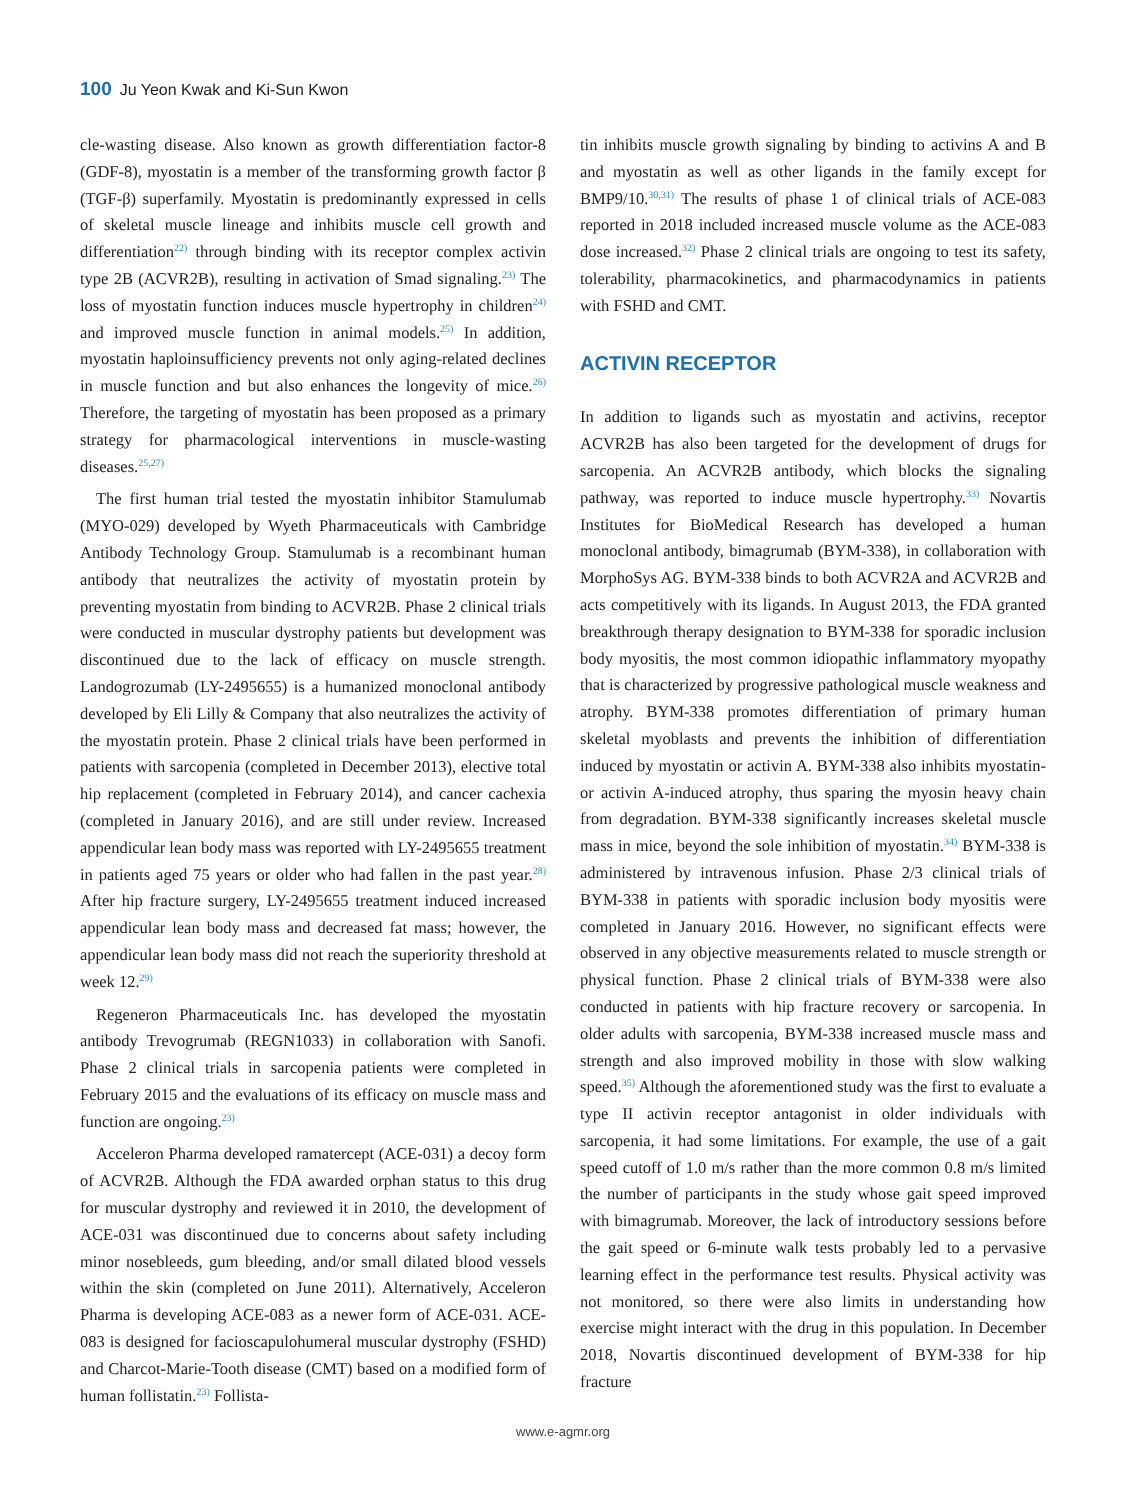100 Ju Yeon Kwak and Ki-Sun Kwon
cle-wasting disease. Also known as growth differentiation factor-8 (GDF-8), myostatin is a member of the transforming growth factor β (TGF-β) superfamily. Myostatin is predominantly expressed in cells of skeletal muscle lineage and inhibits muscle cell growth and differentiation<sup>22)</sup> through binding with its receptor complex activin type 2B (ACVR2B), resulting in activation of Smad signaling.<sup>23)</sup> The loss of myostatin function induces muscle hypertrophy in children<sup>24)</sup> and improved muscle function in animal models.<sup>25)</sup> In addition, myostatin haploinsufficiency prevents not only aging-related declines in muscle function and but also enhances the longevity of mice.<sup>26)</sup> Therefore, the targeting of myostatin has been proposed as a primary strategy for pharmacological interventions in muscle-wasting diseases.<sup>25,27)</sup>
The first human trial tested the myostatin inhibitor Stamulumab (MYO-029) developed by Wyeth Pharmaceuticals with Cambridge Antibody Technology Group. Stamulumab is a recombinant human antibody that neutralizes the activity of myostatin protein by preventing myostatin from binding to ACVR2B. Phase 2 clinical trials were conducted in muscular dystrophy patients but development was discontinued due to the lack of efficacy on muscle strength. Landogrozumab (LY-2495655) is a humanized monoclonal antibody developed by Eli Lilly & Company that also neutralizes the activity of the myostatin protein. Phase 2 clinical trials have been performed in patients with sarcopenia (completed in December 2013), elective total hip replacement (completed in February 2014), and cancer cachexia (completed in January 2016), and are still under review. Increased appendicular lean body mass was reported with LY-2495655 treatment in patients aged 75 years or older who had fallen in the past year.<sup>28)</sup> After hip fracture surgery, LY-2495655 treatment induced increased appendicular lean body mass and decreased fat mass; however, the appendicular lean body mass did not reach the superiority threshold at week 12.<sup>29)</sup>
Regeneron Pharmaceuticals Inc. has developed the myostatin antibody Trevogrumab (REGN1033) in collaboration with Sanofi. Phase 2 clinical trials in sarcopenia patients were completed in February 2015 and the evaluations of its efficacy on muscle mass and function are ongoing.<sup>23)</sup>
Acceleron Pharma developed ramatercept (ACE-031) a decoy form of ACVR2B. Although the FDA awarded orphan status to this drug for muscular dystrophy and reviewed it in 2010, the development of ACE-031 was discontinued due to concerns about safety including minor nosebleeds, gum bleeding, and/or small dilated blood vessels within the skin (completed on June 2011). Alternatively, Acceleron Pharma is developing ACE-083 as a newer form of ACE-031. ACE-083 is designed for facioscapulohumeral muscular dystrophy (FSHD) and Charcot-Marie-Tooth disease (CMT) based on a modified form of human follistatin.<sup>23)</sup> Follista-
tin inhibits muscle growth signaling by binding to activins A and B and myostatin as well as other ligands in the family except for BMP9/10.<sup>30,31)</sup> The results of phase 1 of clinical trials of ACE-083 reported in 2018 included increased muscle volume as the ACE-083 dose increased.<sup>32)</sup> Phase 2 clinical trials are ongoing to test its safety, tolerability, pharmacokinetics, and pharmacodynamics in patients with FSHD and CMT.
ACTIVIN RECEPTOR
In addition to ligands such as myostatin and activins, receptor ACVR2B has also been targeted for the development of drugs for sarcopenia. An ACVR2B antibody, which blocks the signaling pathway, was reported to induce muscle hypertrophy.<sup>33)</sup> Novartis Institutes for BioMedical Research has developed a human monoclonal antibody, bimagrumab (BYM-338), in collaboration with MorphoSys AG. BYM-338 binds to both ACVR2A and ACVR2B and acts competitively with its ligands. In August 2013, the FDA granted breakthrough therapy designation to BYM-338 for sporadic inclusion body myositis, the most common idiopathic inflammatory myopathy that is characterized by progressive pathological muscle weakness and atrophy. BYM-338 promotes differentiation of primary human skeletal myoblasts and prevents the inhibition of differentiation induced by myostatin or activin A. BYM-338 also inhibits myostatin- or activin A-induced atrophy, thus sparing the myosin heavy chain from degradation. BYM-338 significantly increases skeletal muscle mass in mice, beyond the sole inhibition of myostatin.<sup>34)</sup> BYM-338 is administered by intravenous infusion. Phase 2/3 clinical trials of BYM-338 in patients with sporadic inclusion body myositis were completed in January 2016. However, no significant effects were observed in any objective measurements related to muscle strength or physical function. Phase 2 clinical trials of BYM-338 were also conducted in patients with hip fracture recovery or sarcopenia. In older adults with sarcopenia, BYM-338 increased muscle mass and strength and also improved mobility in those with slow walking speed.<sup>35)</sup> Although the aforementioned study was the first to evaluate a type II activin receptor antagonist in older individuals with sarcopenia, it had some limitations. For example, the use of a gait speed cutoff of 1.0 m/s rather than the more common 0.8 m/s limited the number of participants in the study whose gait speed improved with bimagrumab. Moreover, the lack of introductory sessions before the gait speed or 6-minute walk tests probably led to a pervasive learning effect in the performance test results. Physical activity was not monitored, so there were also limits in understanding how exercise might interact with the drug in this population. In December 2018, Novartis discontinued development of BYM-338 for hip fracture
www.e-agmr.org